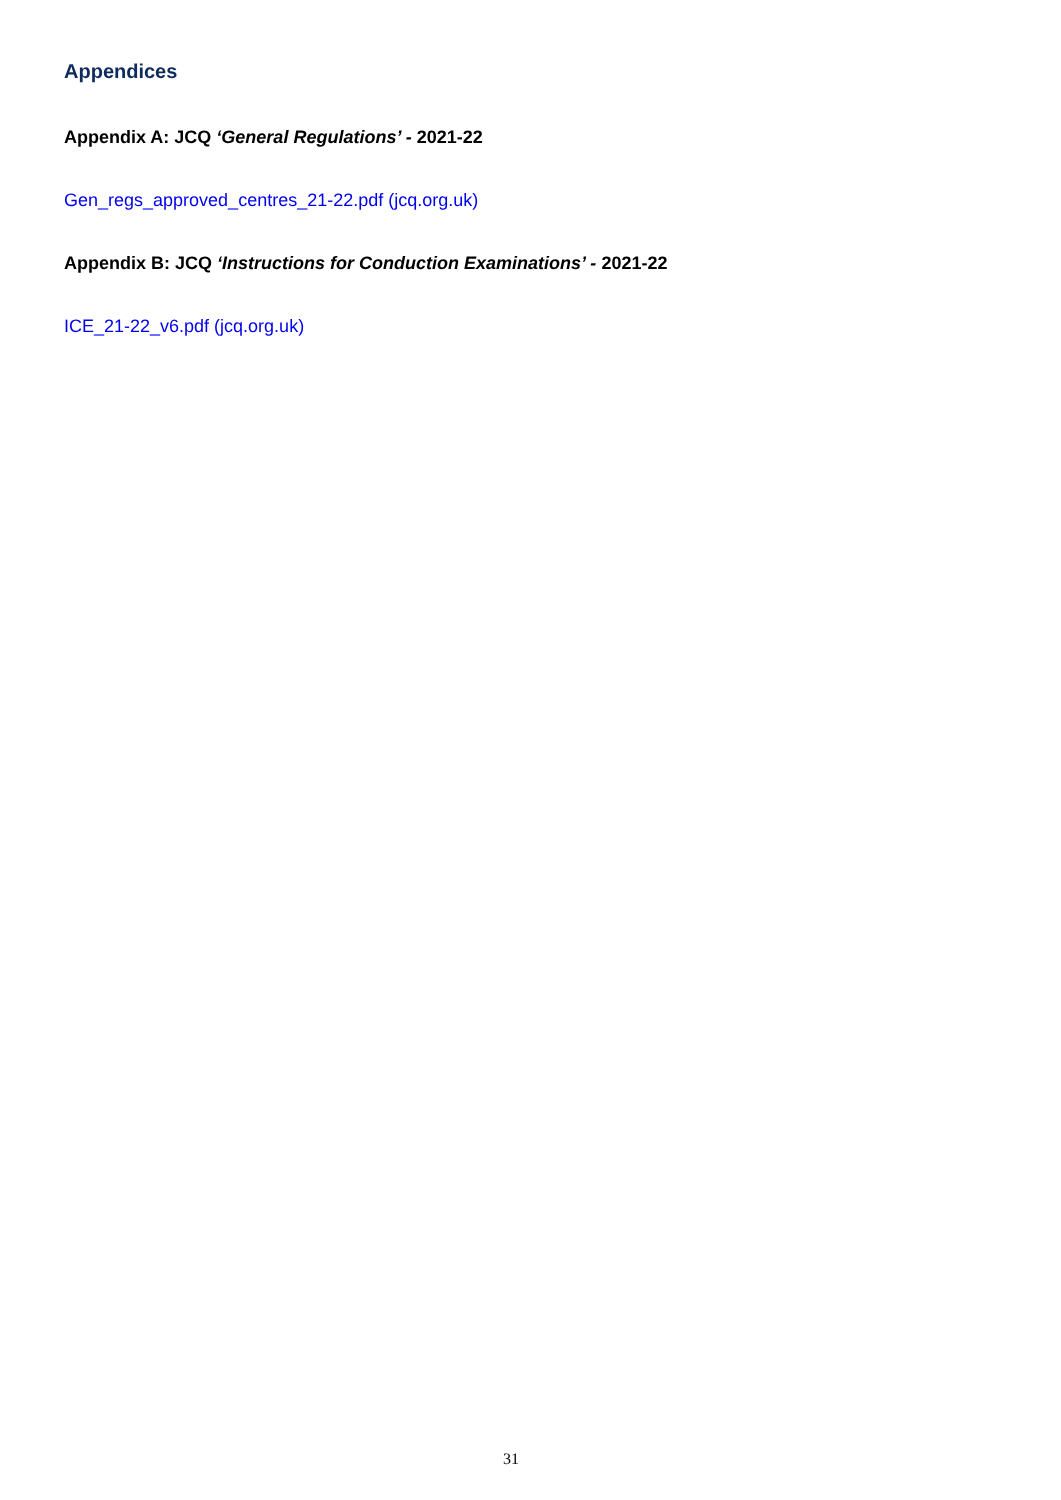Appendices
Appendix A: JCQ ‘General Regulations’ - 2021-22
Gen_regs_approved_centres_21-22.pdf (jcq.org.uk)
Appendix B: JCQ ‘Instructions for Conduction Examinations’ - 2021-22
ICE_21-22_v6.pdf (jcq.org.uk)
31